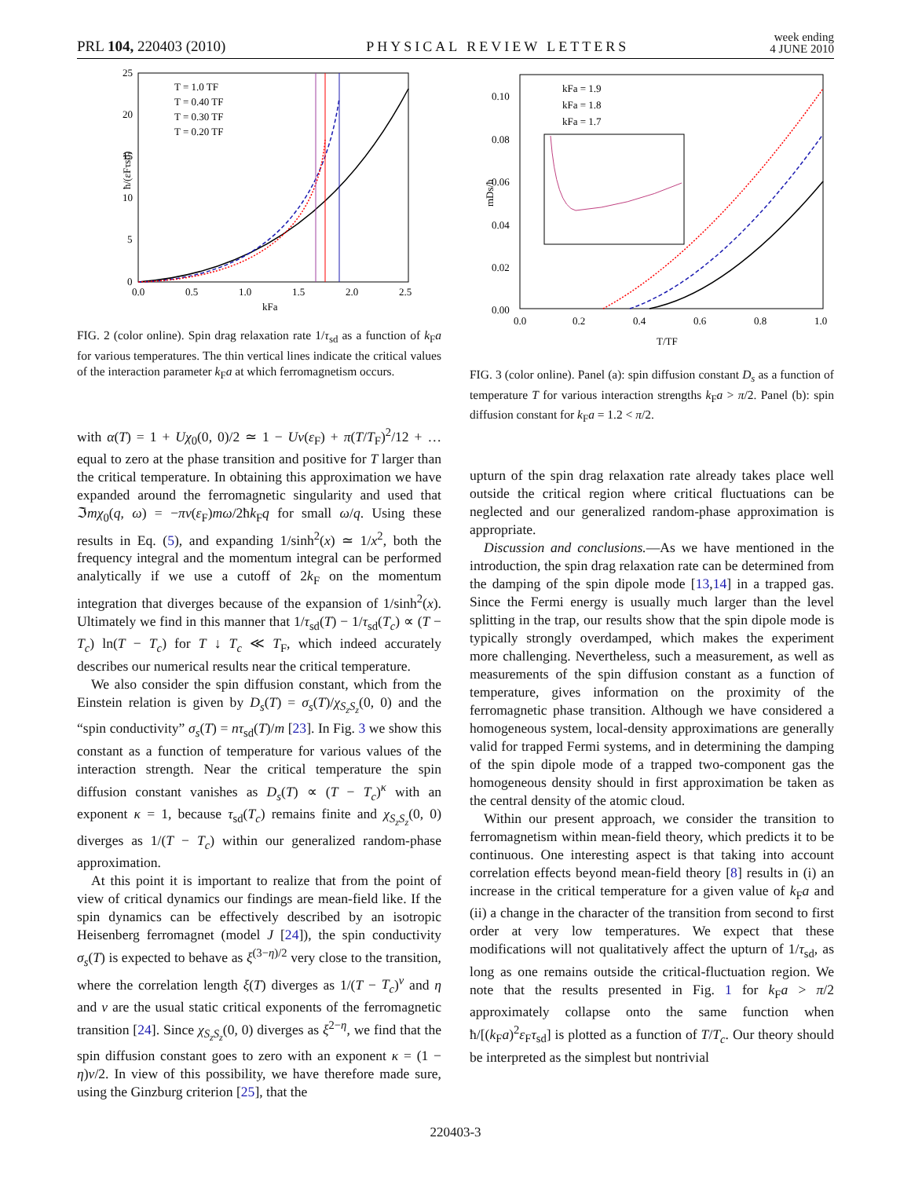PRL 104, 220403 (2010) PHYSICAL REVIEW LETTERS week ending
4 JUNE 2010
25
20
15
10
5
0
0.0
0.5
1.0
1.5
2.0
2.5
kFa
ħ/(εFτsd)
T = 1.0 TF
T = 0.40 TF
T = 0.30 TF
T = 0.20 TF
FIG. 2 (color online). Spin drag relaxation rate 1/τ<sub>sd</sub> as a function of k<sub>F</sub>a for various temperatures. The thin vertical lines indicate the critical values of the interaction parameter k<sub>F</sub>a at which ferromagnetism occurs.
with α(T) = 1 + Uχ<sub>0</sub>(0, 0)/2 ≃ 1 − Uν(ε<sub>F</sub>) + π(T/T<sub>F</sub>)<sup>2</sup>/12 + … equal to zero at the phase transition and positive for T larger than the critical temperature. In obtaining this approximation we have expanded around the ferromagnetic singularity and used that ℑmχ<sub>0</sub>(q, ω) = −πν(ε<sub>F</sub>)mω/2ħk<sub>F</sub>q for small ω/q. Using these results in Eq. (5), and expanding 1/sinh<sup>2</sup>(x) ≃ 1/x<sup>2</sup>, both the frequency integral and the momentum integral can be performed analytically if we use a cutoff of 2k<sub>F</sub> on the momentum integration that diverges because of the expansion of 1/sinh<sup>2</sup>(x). Ultimately we find in this manner that 1/τ<sub>sd</sub>(T) − 1/τ<sub>sd</sub>(T<sub>c</sub>) ∝ (T − T<sub>c</sub>) ln(T − T<sub>c</sub>) for T ↓ T<sub>c</sub> ≪ T<sub>F</sub>, which indeed accurately describes our numerical results near the critical temperature.
We also consider the spin diffusion constant, which from the Einstein relation is given by D<sub>s</sub>(T) = σ<sub>s</sub>(T)/χ<sub>S<sub>z</sub>S<sub>z</sub></sub>(0, 0) and the “spin conductivity” σ<sub>s</sub>(T) = nτ<sub>sd</sub>(T)/m [23]. In Fig. 3 we show this constant as a function of temperature for various values of the interaction strength. Near the critical temperature the spin diffusion constant vanishes as D<sub>s</sub>(T) ∝ (T − T<sub>c</sub>)<sup>κ</sup> with an exponent κ = 1, because τ<sub>sd</sub>(T<sub>c</sub>) remains finite and χ<sub>S<sub>z</sub>S<sub>z</sub></sub>(0, 0) diverges as 1/(T − T<sub>c</sub>) within our generalized random-phase approximation.
At this point it is important to realize that from the point of view of critical dynamics our findings are mean-field like. If the spin dynamics can be effectively described by an isotropic Heisenberg ferromagnet (model J [24]), the spin conductivity σ<sub>s</sub>(T) is expected to behave as ξ<sup>(3−η)/2</sup> very close to the transition, where the correlation length ξ(T) diverges as 1/(T − T<sub>c</sub>)<sup>ν</sup> and η and ν are the usual static critical exponents of the ferromagnetic transition [24]. Since χ<sub>S<sub>z</sub>S<sub>z</sub></sub>(0, 0) diverges as ξ<sup>2−η</sup>, we find that the spin diffusion constant goes to zero with an exponent κ = (1 − η)ν/2. In view of this possibility, we have therefore made sure, using the Ginzburg criterion [25], that the
0.10
0.08
0.06
0.04
0.02
0.00
0.0
0.2
0.4
0.6
0.8
1.0
T/TF
mDs/ħ
kFa = 1.9
kFa = 1.8
kFa = 1.7
FIG. 3 (color online). Panel (a): spin diffusion constant D<sub>s</sub> as a function of temperature T for various interaction strengths k<sub>F</sub>a > π/2. Panel (b): spin diffusion constant for k<sub>F</sub>a = 1.2 < π/2.
upturn of the spin drag relaxation rate already takes place well outside the critical region where critical fluctuations can be neglected and our generalized random-phase approximation is appropriate.
Discussion and conclusions.—As we have mentioned in the introduction, the spin drag relaxation rate can be determined from the damping of the spin dipole mode [13,14] in a trapped gas. Since the Fermi energy is usually much larger than the level splitting in the trap, our results show that the spin dipole mode is typically strongly overdamped, which makes the experiment more challenging. Nevertheless, such a measurement, as well as measurements of the spin diffusion constant as a function of temperature, gives information on the proximity of the ferromagnetic phase transition. Although we have considered a homogeneous system, local-density approximations are generally valid for trapped Fermi systems, and in determining the damping of the spin dipole mode of a trapped two-component gas the homogeneous density should in first approximation be taken as the central density of the atomic cloud.
Within our present approach, we consider the transition to ferromagnetism within mean-field theory, which predicts it to be continuous. One interesting aspect is that taking into account correlation effects beyond mean-field theory [8] results in (i) an increase in the critical temperature for a given value of k<sub>F</sub>a and (ii) a change in the character of the transition from second to first order at very low temperatures. We expect that these modifications will not qualitatively affect the upturn of 1/τ<sub>sd</sub>, as long as one remains outside the critical-fluctuation region. We note that the results presented in Fig. 1 for k<sub>F</sub>a > π/2 approximately collapse onto the same function when ħ/[(k<sub>F</sub>a)<sup>2</sup>ε<sub>F</sub>τ<sub>sd</sub>] is plotted as a function of T/T<sub>c</sub>. Our theory should be interpreted as the simplest but nontrivial
220403-3